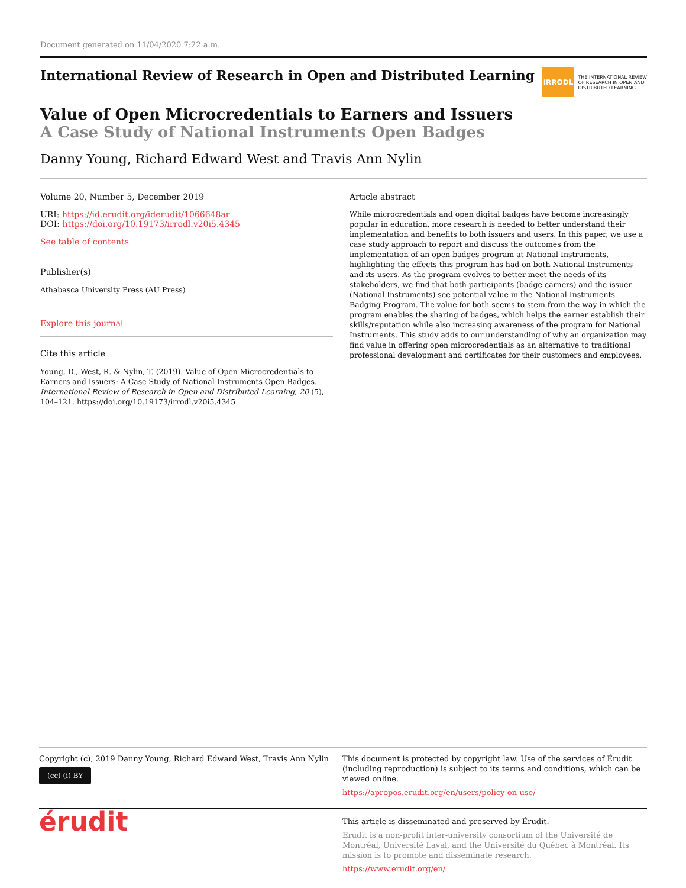Document generated on 11/04/2020 7:22 a.m.
International Review of Research in Open and Distributed Learning
IRRODL THE INTERNATIONAL REVIEW
OF RESEARCH IN OPEN AND
DISTRIBUTED LEARNING
Value of Open Microcredentials to Earners and Issuers
A Case Study of National Instruments Open Badges
Danny Young, Richard Edward West and Travis Ann Nylin
Volume 20, Number 5, December 2019
URI: https://id.erudit.org/iderudit/1066648ar
DOI: https://doi.org/10.19173/irrodl.v20i5.4345
See table of contents
Publisher(s)
Athabasca University Press (AU Press)
Explore this journal
Cite this article
Young, D., West, R. & Nylin, T. (2019). Value of Open Microcredentials to Earners and Issuers: A Case Study of National Instruments Open Badges. International Review of Research in Open and Distributed Learning, 20 (5), 104–121. https://doi.org/10.19173/irrodl.v20i5.4345
Article abstract
While microcredentials and open digital badges have become increasingly popular in education, more research is needed to better understand their implementation and benefits to both issuers and users. In this paper, we use a case study approach to report and discuss the outcomes from the implementation of an open badges program at National Instruments, highlighting the effects this program has had on both National Instruments and its users. As the program evolves to better meet the needs of its stakeholders, we find that both participants (badge earners) and the issuer (National Instruments) see potential value in the National Instruments Badging Program. The value for both seems to stem from the way in which the program enables the sharing of badges, which helps the earner establish their skills/reputation while also increasing awareness of the program for National Instruments. This study adds to our understanding of why an organization may find value in offering open microcredentials as an alternative to traditional professional development and certificates for their customers and employees.
Copyright (c), 2019 Danny Young, Richard Edward West, Travis Ann Nylin
(cc) (i) BY
This document is protected by copyright law. Use of the services of Érudit (including reproduction) is subject to its terms and conditions, which can be viewed online.
https://apropos.erudit.org/en/users/policy-on-use/
érudit
This article is disseminated and preserved by Érudit.
Érudit is a non-profit inter-university consortium of the Université de Montréal, Université Laval, and the Université du Québec à Montréal. Its mission is to promote and disseminate research.
https://www.erudit.org/en/